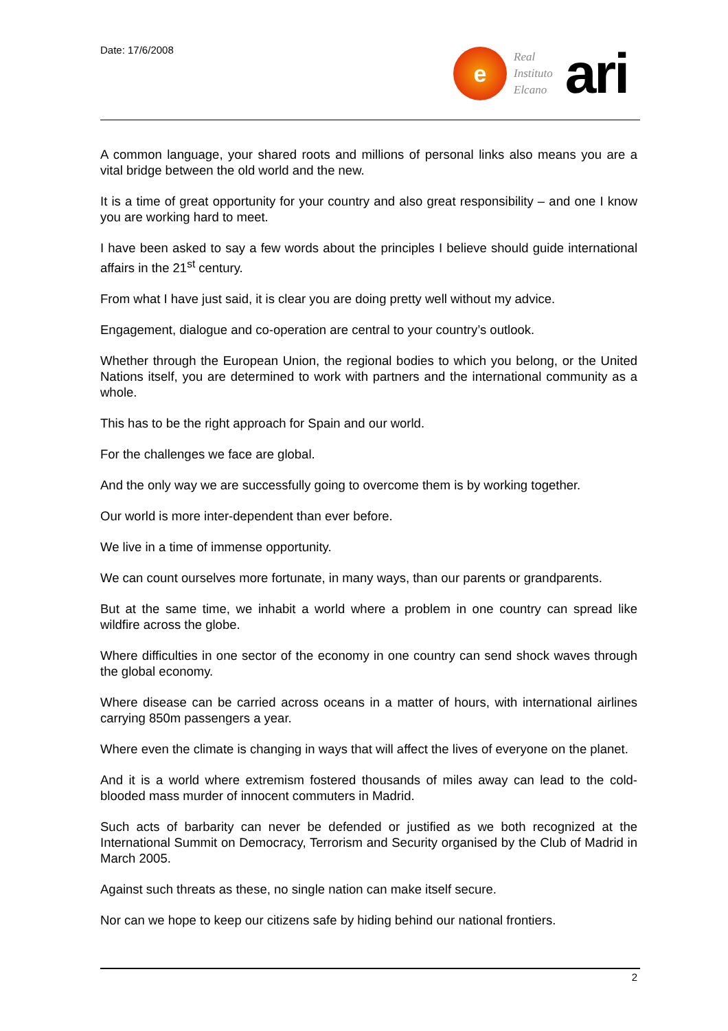Date: 17/6/2008
e
Real
Instituto
Elcano
ari
A common language, your shared roots and millions of personal links also means you are a vital bridge between the old world and the new.
It is a time of great opportunity for your country and also great responsibility – and one I know you are working hard to meet.
I have been asked to say a few words about the principles I believe should guide international affairs in the 21<sup>st</sup> century.
From what I have just said, it is clear you are doing pretty well without my advice.
Engagement, dialogue and co-operation are central to your country’s outlook.
Whether through the European Union, the regional bodies to which you belong, or the United Nations itself, you are determined to work with partners and the international community as a whole.
This has to be the right approach for Spain and our world.
For the challenges we face are global.
And the only way we are successfully going to overcome them is by working together.
Our world is more inter-dependent than ever before.
We live in a time of immense opportunity.
We can count ourselves more fortunate, in many ways, than our parents or grandparents.
But at the same time, we inhabit a world where a problem in one country can spread like wildfire across the globe.
Where difficulties in one sector of the economy in one country can send shock waves through the global economy.
Where disease can be carried across oceans in a matter of hours, with international airlines carrying 850m passengers a year.
Where even the climate is changing in ways that will affect the lives of everyone on the planet.
And it is a world where extremism fostered thousands of miles away can lead to the cold-blooded mass murder of innocent commuters in Madrid.
Such acts of barbarity can never be defended or justified as we both recognized at the International Summit on Democracy, Terrorism and Security organised by the Club of Madrid in March 2005.
Against such threats as these, no single nation can make itself secure.
Nor can we hope to keep our citizens safe by hiding behind our national frontiers.
2